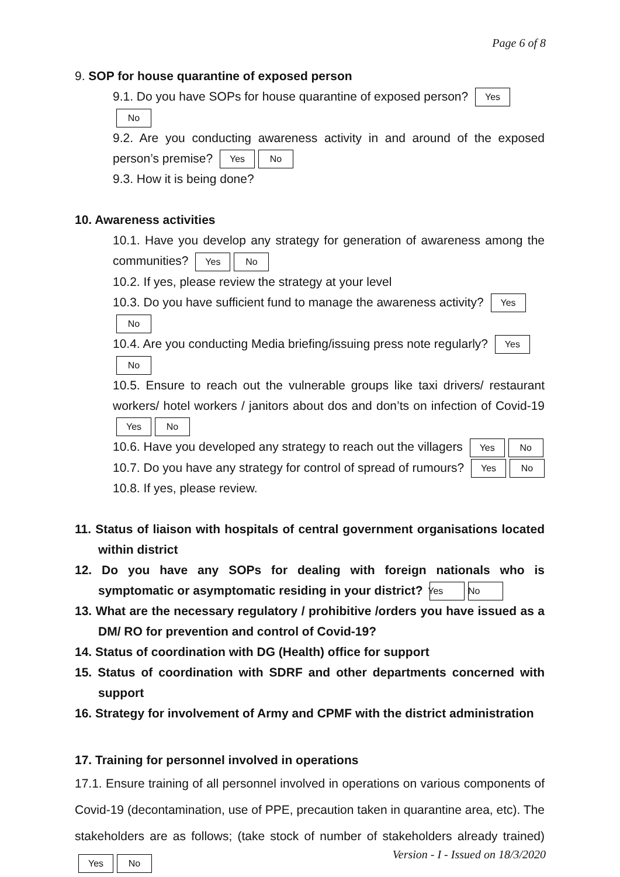Page 6 of 8
9. SOP for house quarantine of exposed person
9.1. Do you have SOPs for house quarantine of exposed person? Yes No
9.2. Are you conducting awareness activity in and around of the exposed person’s premise? Yes No
9.3. How it is being done?
10. Awareness activities
10.1. Have you develop any strategy for generation of awareness among the communities? Yes No
10.2. If yes, please review the strategy at your level
10.3. Do you have sufficient fund to manage the awareness activity? Yes No
10.4. Are you conducting Media briefing/issuing press note regularly? Yes No
10.5. Ensure to reach out the vulnerable groups like taxi drivers/ restaurant workers/ hotel workers / janitors about dos and don’ts on infection of Covid-19 Yes No
10.6. Have you developed any strategy to reach out the villagers Yes No
10.7. Do you have any strategy for control of spread of rumours? Yes No
10.8. If yes, please review.
11. Status of liaison with hospitals of central government organisations located within district
12. Do you have any SOPs for dealing with foreign nationals who is symptomatic or asymptomatic residing in your district? Yes No
13. What are the necessary regulatory / prohibitive /orders you have issued as a DM/ RO for prevention and control of Covid-19?
14. Status of coordination with DG (Health) office for support
15. Status of coordination with SDRF and other departments concerned with support
16. Strategy for involvement of Army and CPMF with the district administration
17. Training for personnel involved in operations
17.1. Ensure training of all personnel involved in operations on various components of Covid-19 (decontamination, use of PPE, precaution taken in quarantine area, etc). The stakeholders are as follows; (take stock of number of stakeholders already trained) Yes No
Version - I - Issued on 18/3/2020